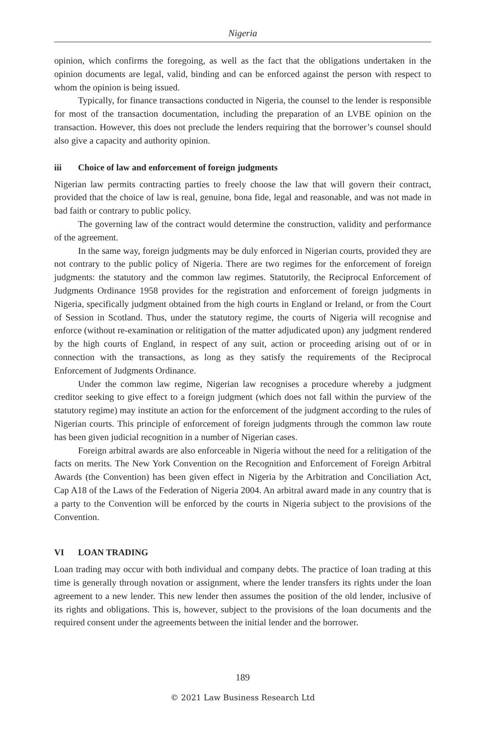Nigeria
opinion, which confirms the foregoing, as well as the fact that the obligations undertaken in the opinion documents are legal, valid, binding and can be enforced against the person with respect to whom the opinion is being issued.
Typically, for finance transactions conducted in Nigeria, the counsel to the lender is responsible for most of the transaction documentation, including the preparation of an LVBE opinion on the transaction. However, this does not preclude the lenders requiring that the borrower’s counsel should also give a capacity and authority opinion.
iii Choice of law and enforcement of foreign judgments
Nigerian law permits contracting parties to freely choose the law that will govern their contract, provided that the choice of law is real, genuine, bona fide, legal and reasonable, and was not made in bad faith or contrary to public policy.
The governing law of the contract would determine the construction, validity and performance of the agreement.
In the same way, foreign judgments may be duly enforced in Nigerian courts, provided they are not contrary to the public policy of Nigeria. There are two regimes for the enforcement of foreign judgments: the statutory and the common law regimes. Statutorily, the Reciprocal Enforcement of Judgments Ordinance 1958 provides for the registration and enforcement of foreign judgments in Nigeria, specifically judgment obtained from the high courts in England or Ireland, or from the Court of Session in Scotland. Thus, under the statutory regime, the courts of Nigeria will recognise and enforce (without re-examination or relitigation of the matter adjudicated upon) any judgment rendered by the high courts of England, in respect of any suit, action or proceeding arising out of or in connection with the transactions, as long as they satisfy the requirements of the Reciprocal Enforcement of Judgments Ordinance.
Under the common law regime, Nigerian law recognises a procedure whereby a judgment creditor seeking to give effect to a foreign judgment (which does not fall within the purview of the statutory regime) may institute an action for the enforcement of the judgment according to the rules of Nigerian courts. This principle of enforcement of foreign judgments through the common law route has been given judicial recognition in a number of Nigerian cases.
Foreign arbitral awards are also enforceable in Nigeria without the need for a relitigation of the facts on merits. The New York Convention on the Recognition and Enforcement of Foreign Arbitral Awards (the Convention) has been given effect in Nigeria by the Arbitration and Conciliation Act, Cap A18 of the Laws of the Federation of Nigeria 2004. An arbitral award made in any country that is a party to the Convention will be enforced by the courts in Nigeria subject to the provisions of the Convention.
VI LOAN TRADING
Loan trading may occur with both individual and company debts. The practice of loan trading at this time is generally through novation or assignment, where the lender transfers its rights under the loan agreement to a new lender. This new lender then assumes the position of the old lender, inclusive of its rights and obligations. This is, however, subject to the provisions of the loan documents and the required consent under the agreements between the initial lender and the borrower.
189
© 2021 Law Business Research Ltd